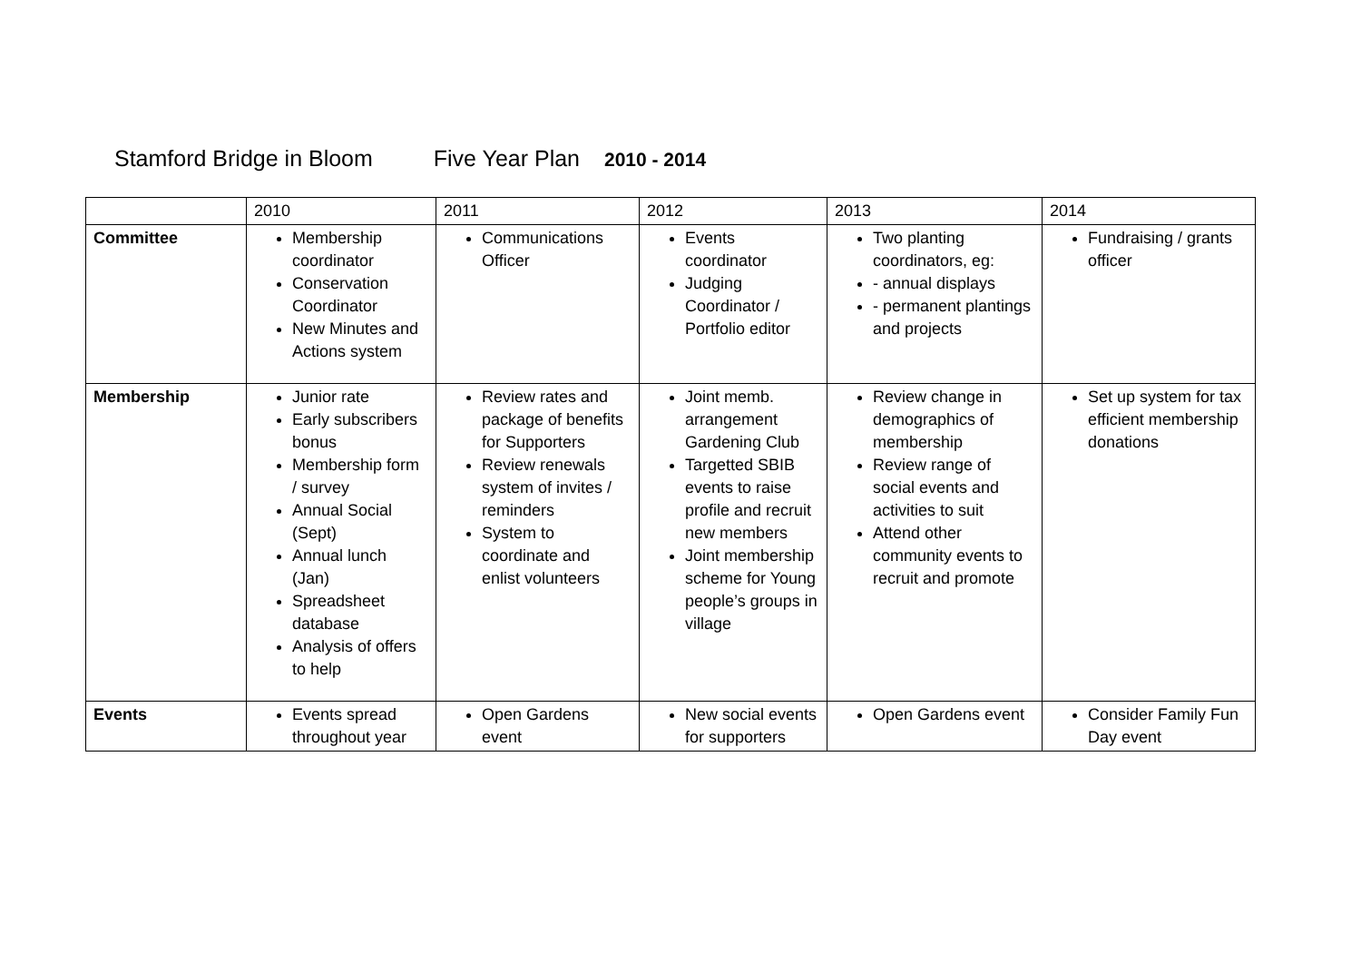Stamford Bridge in Bloom Five Year Plan 2010 - 2014
| | 2010 | 2011 | 2012 | 2013 | 2014 |
| Committee | Membership coordinator Conservation Coordinator New Minutes and Actions system | Communications Officer | Events coordinator Judging Coordinator / Portfolio editor | Two planting coordinators, eg: - annual displays - permanent plantings and projects | Fundraising / grants officer |
| Membership | Junior rate Early subscribers bonus Membership form / survey Annual Social (Sept) Annual lunch (Jan) Spreadsheet database Analysis of offers to help | Review rates and package of benefits for Supporters Review renewals system of invites / reminders System to coordinate and enlist volunteers | Joint memb. arrangement Gardening Club Targetted SBIB events to raise profile and recruit new members Joint membership scheme for Young people’s groups in village | Review change in demographics of membership Review range of social events and activities to suit Attend other community events to recruit and promote | Set up system for tax efficient membership donations |
| Events | Events spread throughout year | Open Gardens event | New social events for supporters | Open Gardens event | Consider Family Fun Day event |